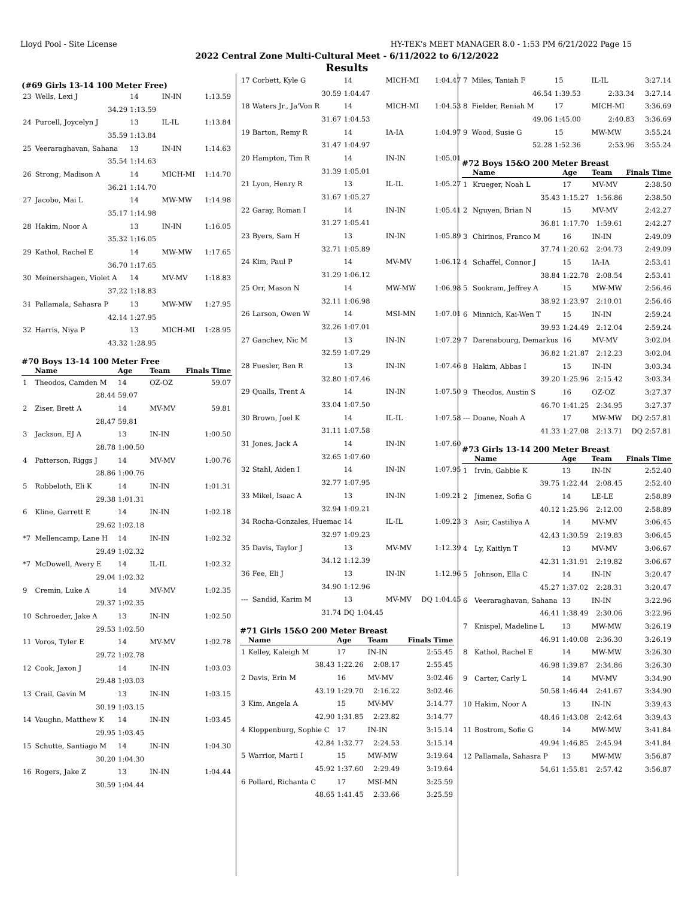Lloyd Pool - Site License HY-TEK's MEET MANAGER 8.0 - 1:53 PM 6/21/2022 Page 15
2022 Central Zone Multi-Cultural Meet - 6/11/2022 to 6/12/2022
Results
(#69 Girls 13-14 100 Meter Free)
| 23 | Wells, Lexi J | 14 | IN-IN | 1:13.59 |
| | 34.29 | 1:13.59 | | |
| 24 | Purcell, Joycelyn J | 13 | IL-IL | 1:13.84 |
| | 35.59 | 1:13.84 | | |
| 25 | Veeraraghavan, Sahana | 13 | IN-IN | 1:14.63 |
| | 35.54 | 1:14.63 | | |
| 26 | Strong, Madison A | 14 | MICH-MI | 1:14.70 |
| | 36.21 | 1:14.70 | | |
| 27 | Jacobo, Mai L | 14 | MW-MW | 1:14.98 |
| | 35.17 | 1:14.98 | | |
| 28 | Hakim, Noor A | 13 | IN-IN | 1:16.05 |
| | 35.32 | 1:16.05 | | |
| 29 | Kathol, Rachel E | 14 | MW-MW | 1:17.65 |
| | 36.70 | 1:17.65 | | |
| 30 | Meinershagen, Violet A | 14 | MV-MV | 1:18.83 |
| | 37.22 | 1:18.83 | | |
| 31 | Pallamala, Sahasra P | 13 | MW-MW | 1:27.95 |
| | 42.14 | 1:27.95 | | |
| 32 | Harris, Niya P | 13 | MICH-MI | 1:28.95 |
| | 43.32 | 1:28.95 | | |
#70 Boys 13-14 100 Meter Free
| | Name | Age | Team | Finals Time |
| --- | --- | --- | --- | --- |
| 1 | Theodos, Camden M | 14 | OZ-OZ | 59.07 |
| | 28.44 | 59.07 | | |
| 2 | Ziser, Brett A | 14 | MV-MV | 59.81 |
| | 28.47 | 59.81 | | |
| 3 | Jackson, EJ A | 13 | IN-IN | 1:00.50 |
| | 28.78 | 1:00.50 | | |
| 4 | Patterson, Riggs J | 14 | MV-MV | 1:00.76 |
| | 28.86 | 1:00.76 | | |
| 5 | Robbeloth, Eli K | 14 | IN-IN | 1:01.31 |
| | 29.38 | 1:01.31 | | |
| 6 | Kline, Garrett E | 14 | IN-IN | 1:02.18 |
| | 29.62 | 1:02.18 | | |
| *7 | Mellencamp, Lane H | 14 | IN-IN | 1:02.32 |
| | 29.49 | 1:02.32 | | |
| *7 | McDowell, Avery E | 14 | IL-IL | 1:02.32 |
| | 29.04 | 1:02.32 | | |
| 9 | Cremin, Luke A | 14 | MV-MV | 1:02.35 |
| | 29.37 | 1:02.35 | | |
| 10 | Schroeder, Jake A | 13 | IN-IN | 1:02.50 |
| | 29.53 | 1:02.50 | | |
| 11 | Voros, Tyler E | 14 | MV-MV | 1:02.78 |
| | 29.72 | 1:02.78 | | |
| 12 | Cook, Jaxon J | 14 | IN-IN | 1:03.03 |
| | 29.48 | 1:03.03 | | |
| 13 | Crail, Gavin M | 13 | IN-IN | 1:03.15 |
| | 30.19 | 1:03.15 | | |
| 14 | Vaughn, Matthew K | 14 | IN-IN | 1:03.45 |
| | 29.95 | 1:03.45 | | |
| 15 | Schutte, Santiago M | 14 | IN-IN | 1:04.30 |
| | 30.20 | 1:04.30 | | |
| 16 | Rogers, Jake Z | 13 | IN-IN | 1:04.44 |
| | 30.59 | 1:04.44 | | |
| 17 | Corbett, Kyle G | 14 | MICH-MI | 1:04.47 |
| | 30.59 | 1:04.47 | | |
| 18 | Waters Jr., Ja'Von R | 14 | MICH-MI | 1:04.53 |
| | 31.67 | 1:04.53 | | |
| 19 | Barton, Remy R | 14 | IA-IA | 1:04.97 |
| | 31.47 | 1:04.97 | | |
| 20 | Hampton, Tim R | 14 | IN-IN | 1:05.01 |
| | 31.39 | 1:05.01 | | |
| 21 | Lyon, Henry R | 13 | IL-IL | 1:05.27 |
| | 31.67 | 1:05.27 | | |
| 22 | Garay, Roman I | 14 | IN-IN | 1:05.41 |
| | 31.27 | 1:05.41 | | |
| 23 | Byers, Sam H | 13 | IN-IN | 1:05.89 |
| | 32.71 | 1:05.89 | | |
| 24 | Kim, Paul P | 14 | MV-MV | 1:06.12 |
| | 31.29 | 1:06.12 | | |
| 25 | Orr, Mason N | 14 | MW-MW | 1:06.98 |
| | 32.11 | 1:06.98 | | |
| 26 | Larson, Owen W | 14 | MSI-MN | 1:07.01 |
| | 32.26 | 1:07.01 | | |
| 27 | Ganchev, Nic M | 13 | IN-IN | 1:07.29 |
| | 32.59 | 1:07.29 | | |
| 28 | Fuesler, Ben R | 13 | IN-IN | 1:07.46 |
| | 32.80 | 1:07.46 | | |
| 29 | Qualls, Trent A | 14 | IN-IN | 1:07.50 |
| | 33.04 | 1:07.50 | | |
| 30 | Brown, Joel K | 14 | IL-IL | 1:07.58 |
| | 31.11 | 1:07.58 | | |
| 31 | Jones, Jack A | 14 | IN-IN | 1:07.60 |
| | 32.65 | 1:07.60 | | |
| 32 | Stahl, Aiden I | 14 | IN-IN | 1:07.95 |
| | 32.77 | 1:07.95 | | |
| 33 | Mikel, Isaac A | 13 | IN-IN | 1:09.21 |
| | 32.94 | 1:09.21 | | |
| 34 | Rocha-Gonzales, Huemac | 14 | IL-IL | 1:09.23 |
| | 32.97 | 1:09.23 | | |
| 35 | Davis, Taylor J | 13 | MV-MV | 1:12.39 |
| | 34.12 | 1:12.39 | | |
| 36 | Fee, Eli J | 13 | IN-IN | 1:12.96 |
| | 34.90 | 1:12.96 | | |
| --- | Sandid, Karim M | 13 | MV-MV | DQ 1:04.45 |
| | 31.74 | DQ 1:04.45 | | |
#71 Girls 15&O 200 Meter Breast
| | Name | Age | Team | | Finals Time |
| --- | --- | --- | --- | --- | --- |
| 1 | Kelley, Kaleigh M | 17 | IN-IN | | 2:55.45 |
| | 38.43 | 1:22.26 | 2:08.17 | | 2:55.45 |
| 2 | Davis, Erin M | 16 | MV-MV | | 3:02.46 |
| | 43.19 | 1:29.70 | 2:16.22 | | 3:02.46 |
| 3 | Kim, Angela A | 15 | MV-MV | | 3:14.77 |
| | 42.90 | 1:31.85 | 2:23.82 | | 3:14.77 |
| 4 | Kloppenburg, Sophie C | 17 | IN-IN | | 3:15.14 |
| | 42.84 | 1:32.77 | 2:24.53 | | 3:15.14 |
| 5 | Warrior, Marti I | 15 | MW-MW | | 3:19.64 |
| | 45.92 | 1:37.60 | 2:29.49 | | 3:19.64 |
| 6 | Pollard, Richanta C | 17 | MSI-MN | | 3:25.59 |
| | 48.65 | 1:41.45 | 2:33.66 | | 3:25.59 |
| 7 | Miles, Taniah F | 15 | IL-IL | 3:27.14 |
| | 46.54 | 1:39.53 | 2:33.34 | 3:27.14 |
| 8 | Fielder, Reniah M | 17 | MICH-MI | 3:36.69 |
| | 49.06 | 1:45.00 | 2:40.83 | 3:36.69 |
| 9 | Wood, Susie G | 15 | MW-MW | 3:55.24 |
| | 52.28 | 1:52.36 | 2:53.96 | 3:55.24 |
#72 Boys 15&O 200 Meter Breast
| | Name | Age | Team | Finals Time |
| --- | --- | --- | --- | --- |
| 1 | Krueger, Noah L | 17 | MV-MV | 2:38.50 |
| | 35.43 | 1:15.27 | 1:56.86 | 2:38.50 |
| 2 | Nguyen, Brian N | 15 | MV-MV | 2:42.27 |
| | 36.81 | 1:17.70 | 1:59.61 | 2:42.27 |
| 3 | Chirinos, Franco M | 16 | IN-IN | 2:49.09 |
| | 37.74 | 1:20.62 | 2:04.73 | 2:49.09 |
| 4 | Schaffel, Connor J | 15 | IA-IA | 2:53.41 |
| | 38.84 | 1:22.78 | 2:08.54 | 2:53.41 |
| 5 | Sookram, Jeffrey A | 15 | MW-MW | 2:56.46 |
| | 38.92 | 1:23.97 | 2:10.01 | 2:56.46 |
| 6 | Minnich, Kai-Wen T | 15 | IN-IN | 2:59.24 |
| | 39.93 | 1:24.49 | 2:12.04 | 2:59.24 |
| 7 | Darensbourg, Demarkus | 16 | MV-MV | 3:02.04 |
| | 36.82 | 1:21.87 | 2:12.23 | 3:02.04 |
| 8 | Hakim, Abbas I | 15 | IN-IN | 3:03.34 |
| | 39.20 | 1:25.96 | 2:15.42 | 3:03.34 |
| 9 | Theodos, Austin S | 16 | OZ-OZ | 3:27.37 |
| | 46.70 | 1:41.25 | 2:34.95 | 3:27.37 |
| --- | Doane, Noah A | 17 | MW-MW | DQ 2:57.81 |
| | 41.33 | 1:27.08 | 2:13.71 | DQ 2:57.81 |
#73 Girls 13-14 200 Meter Breast
| | Name | Age | Team | Finals Time |
| --- | --- | --- | --- | --- |
| 1 | Irvin, Gabbie K | 13 | IN-IN | 2:52.40 |
| | 39.75 | 1:22.44 | 2:08.45 | 2:52.40 |
| 2 | Jimenez, Sofia G | 14 | LE-LE | 2:58.89 |
| | 40.12 | 1:25.96 | 2:12.00 | 2:58.89 |
| 3 | Asir, Castiliya A | 14 | MV-MV | 3:06.45 |
| | 42.43 | 1:30.59 | 2:19.83 | 3:06.45 |
| 4 | Ly, Kaitlyn T | 13 | MV-MV | 3:06.67 |
| | 42.31 | 1:31.91 | 2:19.82 | 3:06.67 |
| 5 | Johnson, Ella C | 14 | IN-IN | 3:20.47 |
| | 45.27 | 1:37.02 | 2:28.31 | 3:20.47 |
| 6 | Veeraraghavan, Sahana | 13 | IN-IN | 3:22.96 |
| | 46.41 | 1:38.49 | 2:30.06 | 3:22.96 |
| 7 | Knispel, Madeline L | 13 | MW-MW | 3:26.19 |
| | 46.91 | 1:40.08 | 2:36.30 | 3:26.19 |
| 8 | Kathol, Rachel E | 14 | MW-MW | 3:26.30 |
| | 46.98 | 1:39.87 | 2:34.86 | 3:26.30 |
| 9 | Carter, Carly L | 14 | MV-MV | 3:34.90 |
| | 50.58 | 1:46.44 | 2:41.67 | 3:34.90 |
| 10 | Hakim, Noor A | 13 | IN-IN | 3:39.43 |
| | 48.46 | 1:43.08 | 2:42.64 | 3:39.43 |
| 11 | Bostrom, Sofie G | 14 | MW-MW | 3:41.84 |
| | 49.94 | 1:46.85 | 2:45.94 | 3:41.84 |
| 12 | Pallamala, Sahasra P | 13 | MW-MW | 3:56.87 |
| | 54.61 | 1:55.81 | 2:57.42 | 3:56.87 |